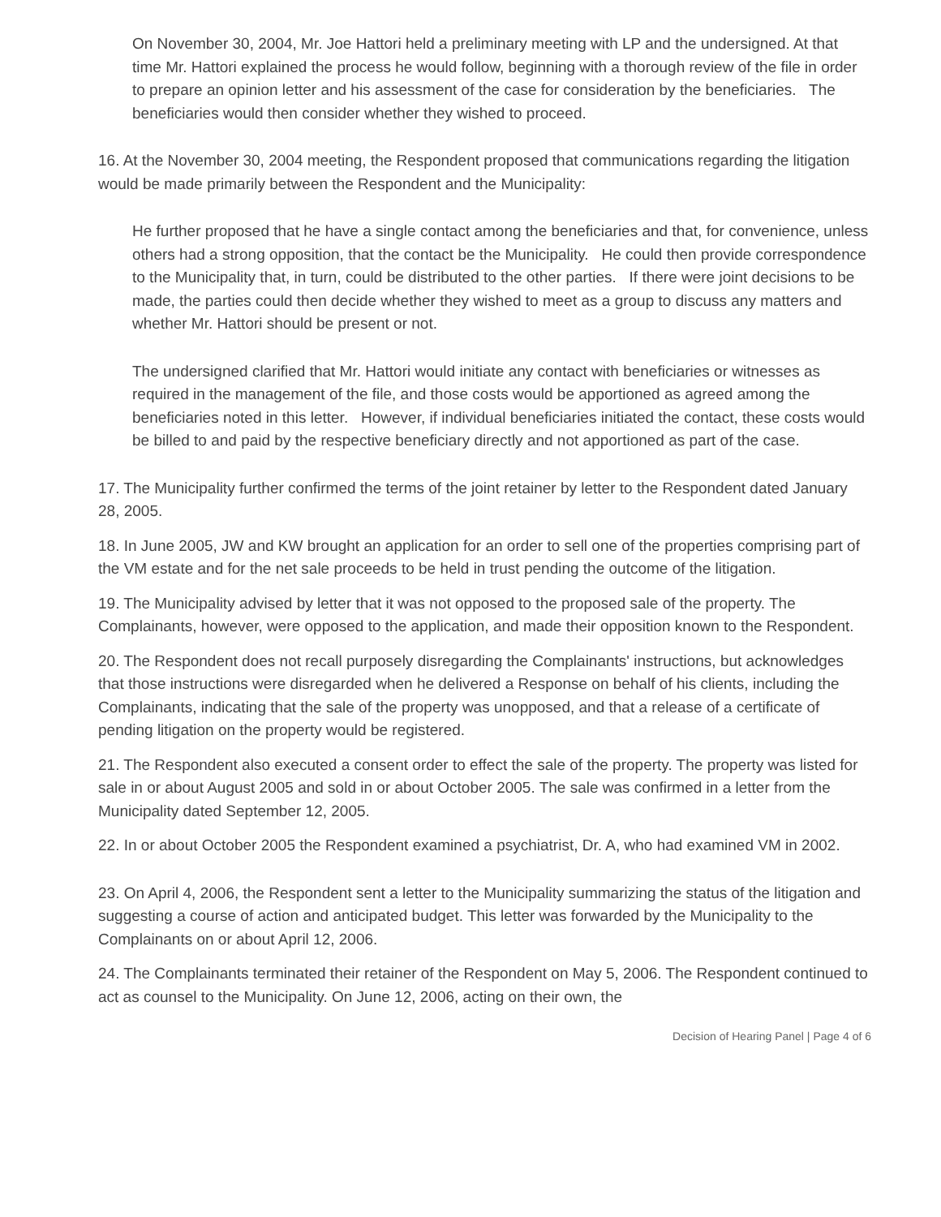On November 30, 2004, Mr. Joe Hattori held a preliminary meeting with LP and the undersigned. At that time Mr. Hattori explained the process he would follow, beginning with a thorough review of the file in order to prepare an opinion letter and his assessment of the case for consideration by the beneficiaries. The beneficiaries would then consider whether they wished to proceed.
16. At the November 30, 2004 meeting, the Respondent proposed that communications regarding the litigation would be made primarily between the Respondent and the Municipality:
He further proposed that he have a single contact among the beneficiaries and that, for convenience, unless others had a strong opposition, that the contact be the Municipality. He could then provide correspondence to the Municipality that, in turn, could be distributed to the other parties. If there were joint decisions to be made, the parties could then decide whether they wished to meet as a group to discuss any matters and whether Mr. Hattori should be present or not.
The undersigned clarified that Mr. Hattori would initiate any contact with beneficiaries or witnesses as required in the management of the file, and those costs would be apportioned as agreed among the beneficiaries noted in this letter. However, if individual beneficiaries initiated the contact, these costs would be billed to and paid by the respective beneficiary directly and not apportioned as part of the case.
17. The Municipality further confirmed the terms of the joint retainer by letter to the Respondent dated January 28, 2005.
18. In June 2005, JW and KW brought an application for an order to sell one of the properties comprising part of the VM estate and for the net sale proceeds to be held in trust pending the outcome of the litigation.
19. The Municipality advised by letter that it was not opposed to the proposed sale of the property. The Complainants, however, were opposed to the application, and made their opposition known to the Respondent.
20. The Respondent does not recall purposely disregarding the Complainants' instructions, but acknowledges that those instructions were disregarded when he delivered a Response on behalf of his clients, including the Complainants, indicating that the sale of the property was unopposed, and that a release of a certificate of pending litigation on the property would be registered.
21. The Respondent also executed a consent order to effect the sale of the property. The property was listed for sale in or about August 2005 and sold in or about October 2005. The sale was confirmed in a letter from the Municipality dated September 12, 2005.
22. In or about October 2005 the Respondent examined a psychiatrist, Dr. A, who had examined VM in 2002.
23. On April 4, 2006, the Respondent sent a letter to the Municipality summarizing the status of the litigation and suggesting a course of action and anticipated budget. This letter was forwarded by the Municipality to the Complainants on or about April 12, 2006.
24. The Complainants terminated their retainer of the Respondent on May 5, 2006. The Respondent continued to act as counsel to the Municipality. On June 12, 2006, acting on their own, the
Decision of Hearing Panel | Page 4 of 6